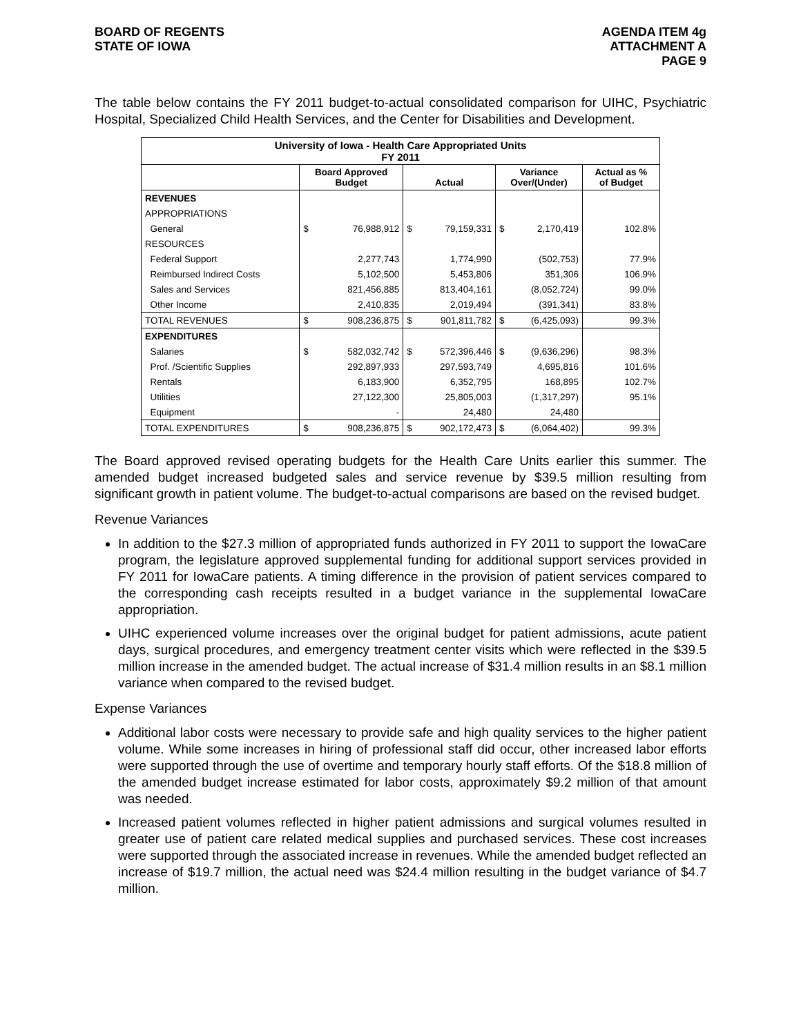BOARD OF REGENTS
STATE OF IOWA
AGENDA ITEM 4g
ATTACHMENT A
PAGE 9
The table below contains the FY 2011 budget-to-actual consolidated comparison for UIHC, Psychiatric Hospital, Specialized Child Health Services, and the Center for Disabilities and Development.
| University of Iowa - Health Care Appropriated Units FY 2011 | | | | | | | |
| --- | --- | --- | --- | --- | --- | --- | --- |
| | Board Approved Budget | | Actual | | Variance Over/(Under) | | Actual as % of Budget |
| REVENUES | | | | | | | |
| APPROPRIATIONS | | | | | | | |
| General | $ | 76,988,912 | $ | 79,159,331 | $ | 2,170,419 | 102.8% |
| RESOURCES | | | | | | | |
| Federal Support | | 2,277,743 | | 1,774,990 | | (502,753) | 77.9% |
| Reimbursed Indirect Costs | | 5,102,500 | | 5,453,806 | | 351,306 | 106.9% |
| Sales and Services | | 821,456,885 | | 813,404,161 | | (8,052,724) | 99.0% |
| Other Income | | 2,410,835 | | 2,019,494 | | (391,341) | 83.8% |
| TOTAL REVENUES | $ | 908,236,875 | $ | 901,811,782 | $ | (6,425,093) | 99.3% |
| EXPENDITURES | | | | | | | |
| Salaries | $ | 582,032,742 | $ | 572,396,446 | $ | (9,636,296) | 98.3% |
| Prof. /Scientific Supplies | | 292,897,933 | | 297,593,749 | | 4,695,816 | 101.6% |
| Rentals | | 6,183,900 | | 6,352,795 | | 168,895 | 102.7% |
| Utilities | | 27,122,300 | | 25,805,003 | | (1,317,297) | 95.1% |
| Equipment | | - | | 24,480 | | 24,480 | |
| TOTAL EXPENDITURES | $ | 908,236,875 | $ | 902,172,473 | $ | (6,064,402) | 99.3% |
The Board approved revised operating budgets for the Health Care Units earlier this summer. The amended budget increased budgeted sales and service revenue by $39.5 million resulting from significant growth in patient volume. The budget-to-actual comparisons are based on the revised budget.
Revenue Variances
In addition to the $27.3 million of appropriated funds authorized in FY 2011 to support the IowaCare program, the legislature approved supplemental funding for additional support services provided in FY 2011 for IowaCare patients. A timing difference in the provision of patient services compared to the corresponding cash receipts resulted in a budget variance in the supplemental IowaCare appropriation.
UIHC experienced volume increases over the original budget for patient admissions, acute patient days, surgical procedures, and emergency treatment center visits which were reflected in the $39.5 million increase in the amended budget. The actual increase of $31.4 million results in an $8.1 million variance when compared to the revised budget.
Expense Variances
Additional labor costs were necessary to provide safe and high quality services to the higher patient volume. While some increases in hiring of professional staff did occur, other increased labor efforts were supported through the use of overtime and temporary hourly staff efforts. Of the $18.8 million of the amended budget increase estimated for labor costs, approximately $9.2 million of that amount was needed.
Increased patient volumes reflected in higher patient admissions and surgical volumes resulted in greater use of patient care related medical supplies and purchased services. These cost increases were supported through the associated increase in revenues. While the amended budget reflected an increase of $19.7 million, the actual need was $24.4 million resulting in the budget variance of $4.7 million.